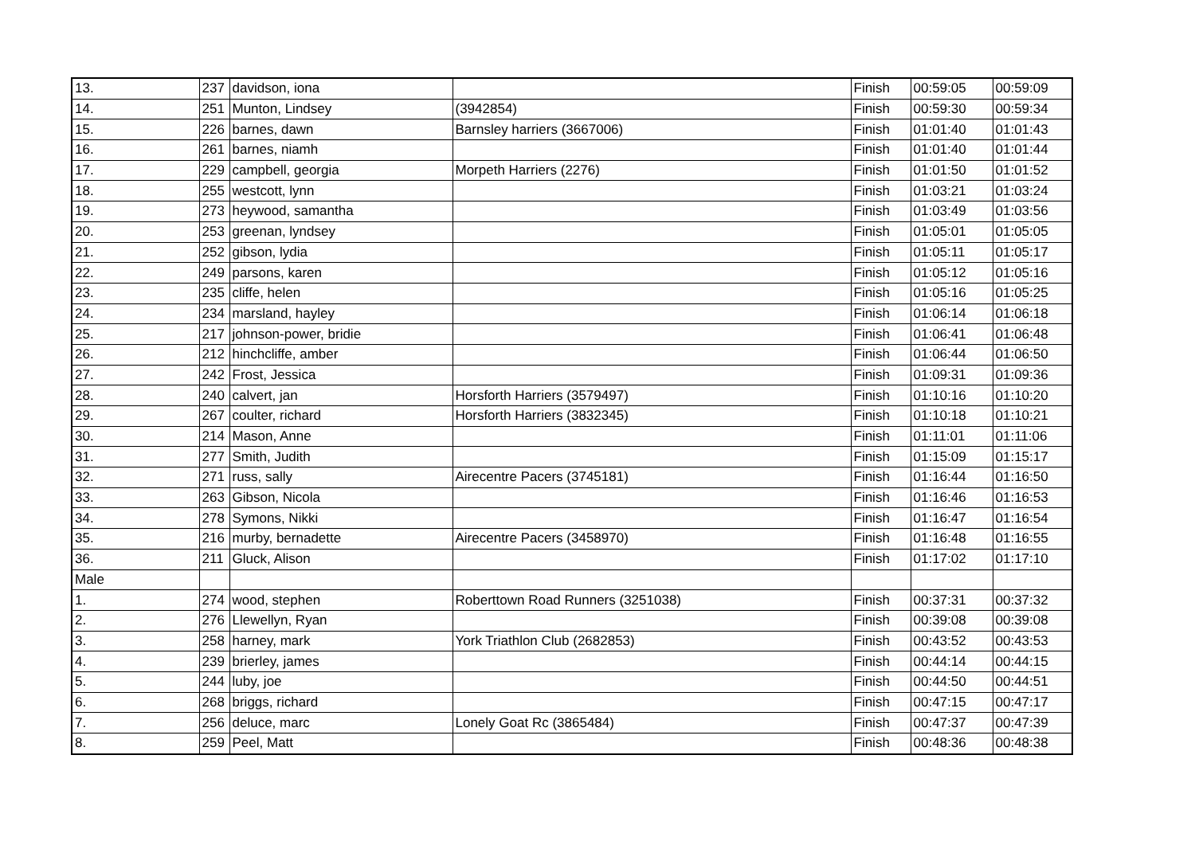| 13. | 237 | davidson, iona | | Finish | 00:59:05 | 00:59:09 |
| 14. | 251 | Munton, Lindsey | (3942854) | Finish | 00:59:30 | 00:59:34 |
| 15. | 226 | barnes, dawn | Barnsley harriers (3667006) | Finish | 01:01:40 | 01:01:43 |
| 16. | 261 | barnes, niamh | | Finish | 01:01:40 | 01:01:44 |
| 17. | 229 | campbell, georgia | Morpeth Harriers (2276) | Finish | 01:01:50 | 01:01:52 |
| 18. | 255 | westcott, lynn | | Finish | 01:03:21 | 01:03:24 |
| 19. | 273 | heywood, samantha | | Finish | 01:03:49 | 01:03:56 |
| 20. | 253 | greenan, lyndsey | | Finish | 01:05:01 | 01:05:05 |
| 21. | 252 | gibson, lydia | | Finish | 01:05:11 | 01:05:17 |
| 22. | 249 | parsons, karen | | Finish | 01:05:12 | 01:05:16 |
| 23. | 235 | cliffe, helen | | Finish | 01:05:16 | 01:05:25 |
| 24. | 234 | marsland, hayley | | Finish | 01:06:14 | 01:06:18 |
| 25. | 217 | johnson-power, bridie | | Finish | 01:06:41 | 01:06:48 |
| 26. | 212 | hinchcliffe, amber | | Finish | 01:06:44 | 01:06:50 |
| 27. | 242 | Frost, Jessica | | Finish | 01:09:31 | 01:09:36 |
| 28. | 240 | calvert, jan | Horsforth Harriers (3579497) | Finish | 01:10:16 | 01:10:20 |
| 29. | 267 | coulter, richard | Horsforth Harriers (3832345) | Finish | 01:10:18 | 01:10:21 |
| 30. | 214 | Mason, Anne | | Finish | 01:11:01 | 01:11:06 |
| 31. | 277 | Smith, Judith | | Finish | 01:15:09 | 01:15:17 |
| 32. | 271 | russ, sally | Airecentre Pacers (3745181) | Finish | 01:16:44 | 01:16:50 |
| 33. | 263 | Gibson, Nicola | | Finish | 01:16:46 | 01:16:53 |
| 34. | 278 | Symons, Nikki | | Finish | 01:16:47 | 01:16:54 |
| 35. | 216 | murby, bernadette | Airecentre Pacers (3458970) | Finish | 01:16:48 | 01:16:55 |
| 36. | 211 | Gluck, Alison | | Finish | 01:17:02 | 01:17:10 |
| Male | | | | | | |
| 1. | 274 | wood, stephen | Roberttown Road Runners (3251038) | Finish | 00:37:31 | 00:37:32 |
| 2. | 276 | Llewellyn, Ryan | | Finish | 00:39:08 | 00:39:08 |
| 3. | 258 | harney, mark | York Triathlon Club (2682853) | Finish | 00:43:52 | 00:43:53 |
| 4. | 239 | brierley, james | | Finish | 00:44:14 | 00:44:15 |
| 5. | 244 | luby, joe | | Finish | 00:44:50 | 00:44:51 |
| 6. | 268 | briggs, richard | | Finish | 00:47:15 | 00:47:17 |
| 7. | 256 | deluce, marc | Lonely Goat Rc (3865484) | Finish | 00:47:37 | 00:47:39 |
| 8. | 259 | Peel, Matt | | Finish | 00:48:36 | 00:48:38 |